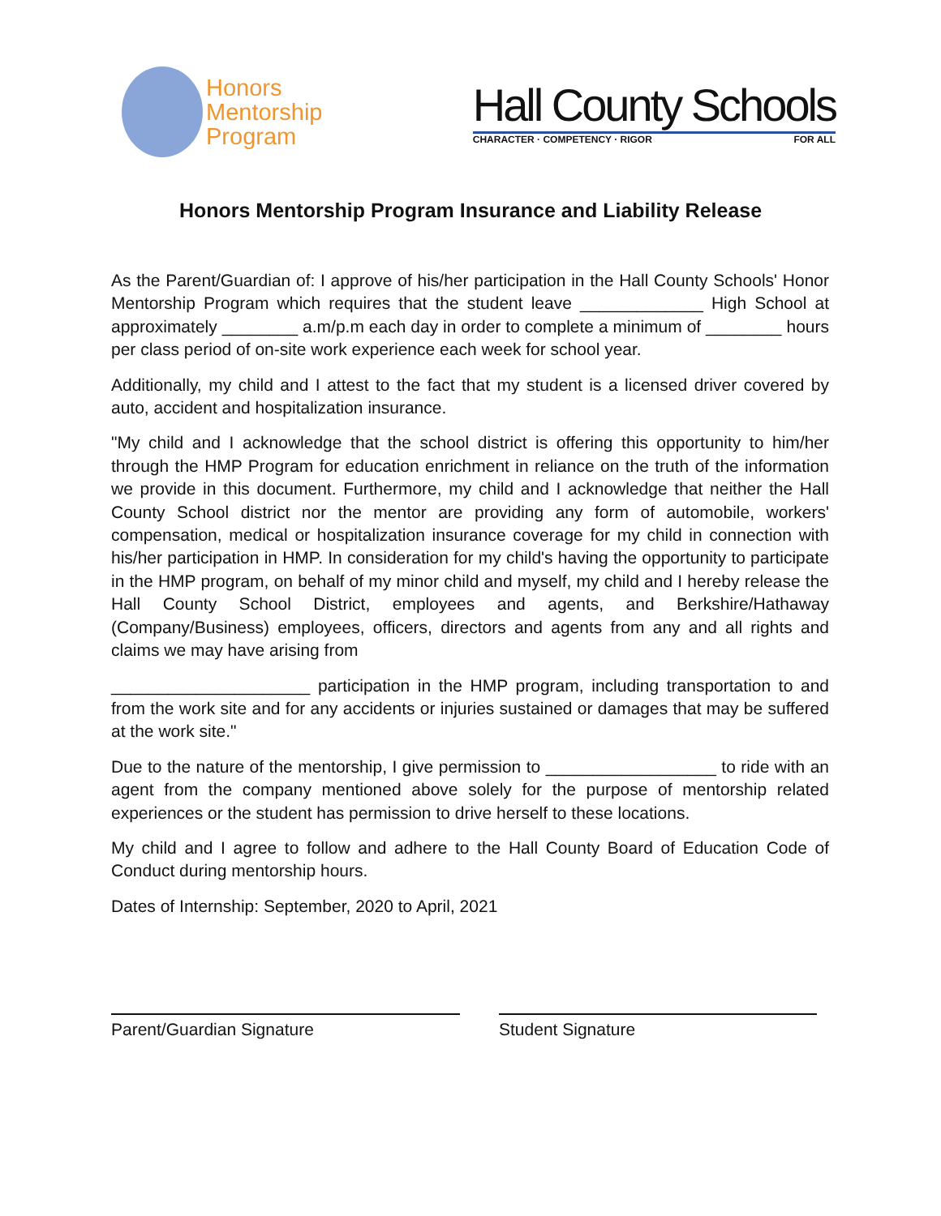Honors
Mentorship
Program
Hall County Schools
CHARACTER · COMPETENCY · RIGOR FOR ALL
Honors Mentorship Program Insurance and Liability Release
As the Parent/Guardian of: I approve of his/her participation in the Hall County Schools' Honor Mentorship Program which requires that the student leave _____________ High School at approximately ________ a.m/p.m each day in order to complete a minimum of ________ hours per class period of on-site work experience each week for school year.
Additionally, my child and I attest to the fact that my student is a licensed driver covered by auto, accident and hospitalization insurance.
"My child and I acknowledge that the school district is offering this opportunity to him/her through the HMP Program for education enrichment in reliance on the truth of the information we provide in this document. Furthermore, my child and I acknowledge that neither the Hall County School district nor the mentor are providing any form of automobile, workers' compensation, medical or hospitalization insurance coverage for my child in connection with his/her participation in HMP. In consideration for my child's having the opportunity to participate in the HMP program, on behalf of my minor child and myself, my child and I hereby release the Hall County School District, employees and agents, and Berkshire/Hathaway (Company/Business) employees, officers, directors and agents from any and all rights and claims we may have arising from
_____________________ participation in the HMP program, including transportation to and from the work site and for any accidents or injuries sustained or damages that may be suffered at the work site."
Due to the nature of the mentorship, I give permission to __________________ to ride with an agent from the company mentioned above solely for the purpose of mentorship related experiences or the student has permission to drive herself to these locations.
My child and I agree to follow and adhere to the Hall County Board of Education Code of Conduct during mentorship hours.
Dates of Internship: September, 2020 to April, 2021
Parent/Guardian Signature Student Signature